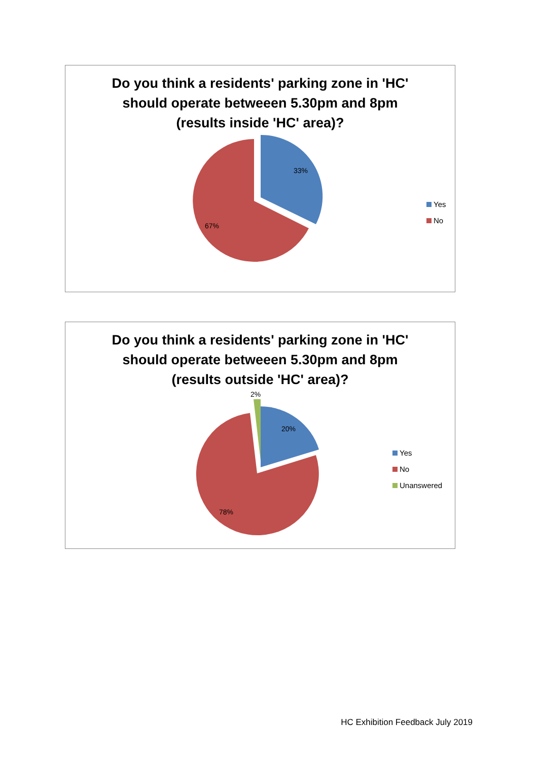Do you think a residents' parking zone in 'HC'
should operate betweeen 5.30pm and 8pm
(results inside 'HC' area)?
33%
67%
Yes
No
Do you think a residents' parking zone in 'HC'
should operate betweeen 5.30pm and 8pm
(results outside 'HC' area)?
2%
20%
78%
Yes
No
Unanswered
HC Exhibition Feedback July 2019